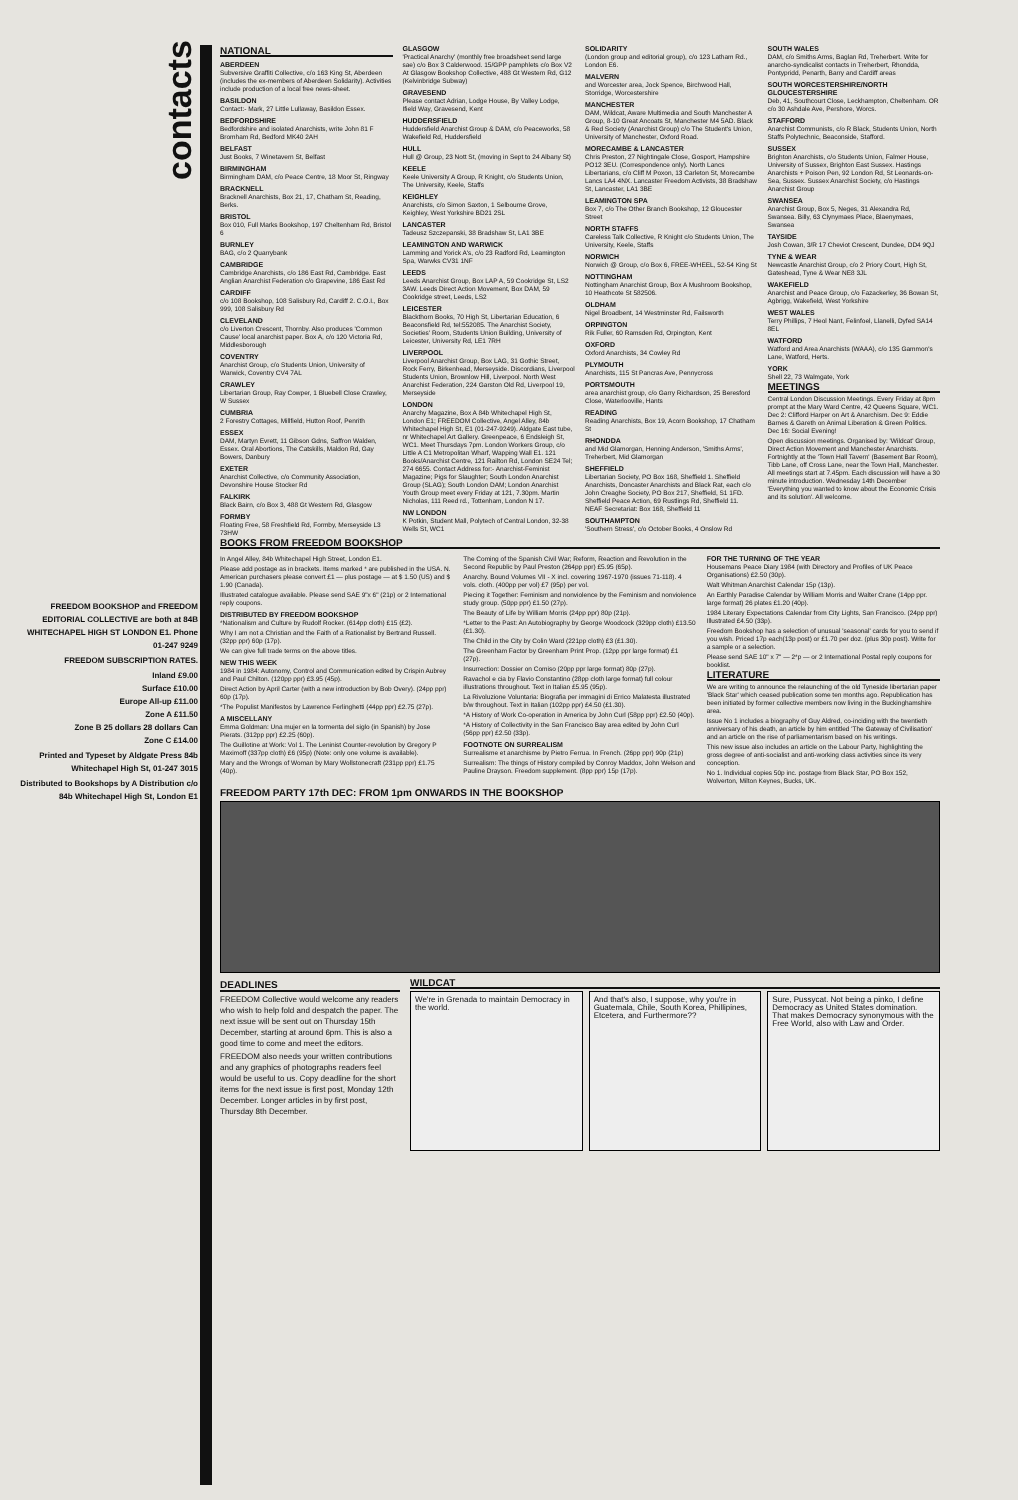contacts
FREEDOM BOOKSHOP and FREEDOM EDITORIAL COLLECTIVE are both at 84B WHITECHAPEL HIGH ST LONDON E1. Phone 01-247 9249
FREEDOM SUBSCRIPTION RATES.
Inland £9.00
Surface £10.00
Europe All-up £11.00
Zone A £11.50
Zone B 25 dollars 28 dollars Can
Zone C £14.00
Printed and Typeset by Aldgate Press 84b Whitechapel High St, 01-247 3015
Distributed to Bookshops by A Distribution c/o 84b Whitechapel High St, London E1
NATIONAL
ABERDEEN
Subversive Graffiti Collective, c/o 163 King St, Aberdeen (includes the ex-members of Aberdeen Solidarity). Activities include production of a local free news-sheet.
BASILDON
Contact:- Mark, 27 Little Lullaway, Basildon Essex.
BEDFORDSHIRE
Bedfordshire and isolated Anarchists, write John 81 F Bromham Rd, Bedford MK40 2AH
BELFAST
Just Books, 7 Winetavern St, Belfast
BIRMINGHAM
Birmingham DAM, c/o Peace Centre, 18 Moor St, Ringway
BRACKNELL
Bracknell Anarchists, Box 21, 17, Chatham St, Reading, Berks.
BRISTOL
Box 010, Full Marks Bookshop, 197 Cheltenham Rd, Bristol 6
BURNLEY
BAG, c/o 2 Quarrybank
CAMBRIDGE
Cambridge Anarchists, c/o 186 East Rd, Cambridge. East Anglian Anarchist Federation c/o Grapevine, 186 East Rd
CARDIFF
c/o 108 Bookshop, 108 Salisbury Rd, Cardiff 2. C.O.I., Box 999, 108 Salisbury Rd
CLEVELAND
c/o Liverton Crescent, Thornby. Also produces 'Common Cause' local anarchist paper. Box A, c/o 120 Victoria Rd, Middlesborough
COVENTRY
Anarchist Group, c/o Students Union, University of Warwick, Coventry CV4 7AL
CRAWLEY
Libertarian Group, Ray Cowper, 1 Bluebell Close Crawley, W Sussex
CUMBRIA
2 Forestry Cottages, Millfield, Hutton Roof, Penrith
ESSEX
DAM, Martyn Evrett, 11 Gibson Gdns, Saffron Walden, Essex. Oral Abortions, The Catskills, Maldon Rd, Gay Bowers, Danbury
EXETER
Anarchist Collective, c/o Community Association, Devonshire House Stocker Rd
FALKIRK
Black Bairn, c/o Box 3, 488 Gt Western Rd, Glasgow
FORMBY
Floating Free, 58 Freshfield Rd, Formby, Merseyside L3 73HW
GLASGOW
'Practical Anarchy' (monthly free broadsheet send large sae) c/o Box 3 Calderwood. 15/GPP pamphlets c/o Box V2 At Glasgow Bookshop Collective, 488 Gt Western Rd, G12 (Kelvinbridge Subway)
GRAVESEND
Please contact Adrian, Lodge House, By Valley Lodge, Ifield Way, Gravesend, Kent
HUDDERSFIELD
Huddersfield Anarchist Group & DAM, c/o Peaceworks, 58 Wakefield Rd, Huddersfield
HULL
Hull @ Group, 23 Nott St, (moving in Sept to 24 Albany St)
KEELE
Keele University A Group, R Knight, c/o Students Union, The University, Keele, Staffs
KEIGHLEY
Anarchists, c/o Simon Saxton, 1 Selbourne Grove, Keighley, West Yorkshire BD21 2SL
LANCASTER
Tadeusz Szczepanski, 38 Bradshaw St, LA1 3BE
LEAMINGTON AND WARWICK
Lamming and Yorick A's, c/o 23 Radford Rd, Leamington Spa, Warwks CV31 1NF
LEEDS
Leeds Anarchist Group, Box LAP A, 59 Cookridge St, LS2 3AW. Leeds Direct Action Movement, Box DAM, 59 Cookridge street, Leeds, LS2
LEICESTER
Blackthorn Books, 70 High St, Libertarian Education, 6 Beaconsfield Rd, tel:552085. The Anarchist Society, Societies' Room, Students Union Building, University of Leicester, University Rd, LE1 7RH
LIVERPOOL
Liverpool Anarchist Group, Box LAG, 31 Gothic Street, Rock Ferry, Birkenhead, Merseyside. Discordians, Liverpool Students Union, Brownlow Hill, Liverpool. North West Anarchist Federation, 224 Garston Old Rd, Liverpool 19, Merseyside
LONDON
Anarchy Magazine, Box A 84b Whitechapel High St, London E1; FREEDOM Collective, Angel Alley, 84b Whitechapel High St, E1 (01-247-9249). Aldgate East tube, nr Whitechapel Art Gallery. Greenpeace, 6 Endsleigh St, WC1. Meet Thursdays 7pm. London Workers Group, c/o Little A C1 Metropolitan Wharf, Wapping Wall E1. 121 Books/Anarchist Centre, 121 Railton Rd, London SE24 Tel; 274 6655. Contact Address for:- Anarchist-Feminist Magazine; Pigs for Slaughter; South London Anarchist Group (SLAG); South London DAM; London Anarchist Youth Group meet every Friday at 121, 7.30pm. Martin Nicholas, 111 Reed rd., Tottenham, London N 17.
NW LONDON
K Potkin, Student Mall, Polytech of Central London, 32-38 Wells St, WC1
SOLIDARITY
(London group and editorial group), c/o 123 Latham Rd., London E6.
MALVERN
and Worcester area, Jock Spence, Birchwood Hall, Storridge, Worcestershire
MANCHESTER
DAM, Wildcat, Aware Multimedia and South Manchester A Group, 8-10 Great Ancoats St, Manchester M4 5AD. Black & Red Society (Anarchist Group) c/o The Student's Union, University of Manchester, Oxford Road.
MORECAMBE & LANCASTER
Chris Preston, 27 Nightingale Close, Gosport, Hampshire PO12 3EU. (Correspondence only). North Lancs Libertarians, c/o Cliff M Poxon, 13 Carleton St, Morecambe Lancs LA4 4NX. Lancaster Freedom Activists, 38 Bradshaw St, Lancaster, LA1 3BE
LEAMINGTON SPA
Box 7, c/o The Other Branch Bookshop, 12 Gloucester Street
NORTH STAFFS
Careless Talk Collective, R Knight c/o Students Union, The University, Keele, Staffs
NORWICH
Norwich @ Group, c/o Box 6, FREE-WHEEL, 52-54 King St
NOTTINGHAM
Nottingham Anarchist Group, Box A Mushroom Bookshop, 10 Heathcote St 582506.
OLDHAM
Nigel Broadbent, 14 Westminster Rd, Failsworth
ORPINGTON
Rik Fuller, 60 Ramsden Rd, Orpington, Kent
OXFORD
Oxford Anarchists, 34 Cowley Rd
PLYMOUTH
Anarchists, 115 St Pancras Ave, Pennycross
PORTSMOUTH
area anarchist group, c/o Garry Richardson, 25 Beresford Close, Waterlooville, Hants
READING
Reading Anarchists, Box 19, Acorn Bookshop, 17 Chatham St
RHONDDA
and Mid Glamorgan, Henning Anderson, 'Smiths Arms', Treherbert, Mid Glamorgan
SHEFFIELD
Libertarian Society, PO Box 168, Sheffield 1. Sheffield Anarchists, Doncaster Anarchists and Black Rat, each c/o John Creaghe Society, PO Box 217, Sheffield, S1 1FD. Sheffield Peace Action, 69 Rustlings Rd, Sheffield 11. NEAF Secretariat: Box 168, Sheffield 11
SOUTHAMPTON
'Southern Stress', c/o October Books, 4 Onslow Rd
SOUTH WALES
DAM, c/o Smiths Arms, Baglan Rd, Treherbert. Write for anarcho-syndicalist contacts in Treherbert, Rhondda, Pontypridd, Penarth, Barry and Cardiff areas
SOUTH WORCESTERSHIRE/NORTH GLOUCESTERSHIRE
Deb, 41, Southcourt Close, Leckhampton, Cheltenham. OR c/o 30 Ashdale Ave, Pershore, Worcs.
STAFFORD
Anarchist Communists, c/o R Black, Students Union, North Staffs Polytechnic, Beaconside, Stafford.
SUSSEX
Brighton Anarchists, c/o Students Union, Falmer House, University of Sussex, Brighton East Sussex. Hastings Anarchists + Poison Pen, 92 London Rd, St Leonards-on-Sea, Sussex. Sussex Anarchist Society, c/o Hastings Anarchist Group
SWANSEA
Anarchist Group, Box 5, Neges, 31 Alexandra Rd, Swansea. Billy, 63 Clynymaes Place, Blaenymaes, Swansea
TAYSIDE
Josh Cowan, 3/R 17 Cheviot Crescent, Dundee, DD4 9QJ
TYNE & WEAR
Newcastle Anarchist Group, c/o 2 Priory Court, High St, Gateshead, Tyne & Wear NE8 3JL
WAKEFIELD
Anarchist and Peace Group, c/o Fazackerley, 36 Bowan St, Agbrigg, Wakefield, West Yorkshire
WEST WALES
Terry Phillips, 7 Heol Nant, Felinfoel, Llanelli, Dyfed SA14 8EL
WATFORD
Watford and Area Anarchists (WAAA), c/o 135 Gammon's Lane, Watford, Herts.
YORK
Shell 22, 73 Walmgate, York
MEETINGS
Central London Discussion Meetings. Every Friday at 8pm prompt at the Mary Ward Centre, 42 Queens Square, WC1. Dec 2: Clifford Harper on Art & Anarchism. Dec 9: Eddie Barnes & Gareth on Animal Liberation & Green Politics. Dec 16: Social Evening!
Open discussion meetings. Organised by: 'Wildcat' Group, Direct Action Movement and Manchester Anarchists. Fortnightly at the 'Town Hall Tavern' (Basement Bar Room), Tibb Lane, off Cross Lane, near the Town Hall, Manchester. All meetings start at 7.45pm. Each discussion will have a 30 minute introduction. Wednesday 14th December 'Everything you wanted to know about the Economic Crisis and its solution'. All welcome.
BOOKS FROM FREEDOM BOOKSHOP
In Angel Alley, 84b Whitechapel High Street, London E1.
Please add postage as in brackets. Items marked * are published in the USA. N. American purchasers please convert £1 — plus postage — at $ 1.50 (US) and $ 1.90 (Canada).
Illustrated catalogue available. Please send SAE 9"x 6" (21p) or 2 International reply coupons.
DISTRIBUTED BY FREEDOM BOOKSHOP
*Nationalism and Culture by Rudolf Rocker. (614pp cloth) £15 (£2).
Why I am not a Christian and the Faith of a Rationalist by Bertrand Russell. (32pp ppr) 60p (17p).
We can give full trade terms on the above titles.
NEW THIS WEEK
1984 in 1984: Autonomy, Control and Communication edited by Crispin Aubrey and Paul Chilton. (120pp ppr) £3.95 (45p).
Direct Action by April Carter (with a new introduction by Bob Overy). (24pp ppr) 60p (17p).
*The Populist Manifestos by Lawrence Ferlinghetti (44pp ppr) £2.75 (27p).
A MISCELLANY
Emma Goldman: Una mujer en la tormenta del siglo (in Spanish) by Jose Pierats. (312pp ppr) £2.25 (60p).
The Guillotine at Work: Vol 1. The Leninist Counter-revolution by Gregory P Maximoff (337pp cloth) £6 (95p) (Note: only one volume is available).
Mary and the Wrongs of Woman by Mary Wollstonecraft (231pp ppr) £1.75 (40p).
The Coming of the Spanish Civil War; Reform, Reaction and Revolution in the Second Republic by Paul Preston (264pp ppr) £5.95 (65p).
Anarchy. Bound Volumes VII - X incl. covering 1967-1970 (issues 71-118). 4 vols. cloth. (400pp per vol) £7 (95p) per vol.
Piecing it Together: Feminism and nonviolence by the Feminism and nonviolence study group. (50pp ppr) £1.50 (27p).
The Beauty of Life by William Morris (24pp ppr) 80p (21p).
*Letter to the Past: An Autobiography by George Woodcock (329pp cloth) £13.50 (£1.30).
The Child in the City by Colin Ward (221pp cloth) £3 (£1.30).
The Greenham Factor by Greenham Print Prop. (12pp ppr large format) £1 (27p).
Insurrection: Dossier on Comiso (20pp ppr large format) 80p (27p).
Ravachol e cia by Flavio Constantino (28pp cloth large format) full colour illustrations throughout. Text in Italian £5.95 (95p).
La Rivoluzione Voluntaria: Biografia per immagini di Errico Malatesta illustrated b/w throughout. Text in Italian (102pp ppr) £4.50 (£1.30).
*A History of Work Co-operation in America by John Curl (58pp ppr) £2.50 (40p).
*A History of Collectivity in the San Francisco Bay area edited by John Curl (56pp ppr) £2.50 (33p).
FOOTNOTE ON SURREALISM
Surrealisme et anarchisme by Pietro Ferrua. In French. (26pp ppr) 90p (21p)
Surrealism: The things of History compiled by Conroy Maddox, John Welson and Pauline Drayson. Freedom supplement. (8pp ppr) 15p (17p).
FOR THE TURNING OF THE YEAR
Housemans Peace Diary 1984 (with Directory and Profiles of UK Peace Organisations) £2.50 (30p).
Walt Whitman Anarchist Calendar 15p (13p).
An Earthly Paradise Calendar by William Morris and Walter Crane (14pp ppr. large format) 26 plates £1.20 (40p).
1984 Literary Expectations Calendar from City Lights, San Francisco. (24pp ppr) Illustrated £4.50 (33p).
Freedom Bookshop has a selection of unusual 'seasonal' cards for you to send if you wish. Priced 17p each(13p post) or £1.70 per doz. (plus 30p post). Write for a sample or a selection.
Please send SAE 10" x 7" — 2*p — or 2 International Postal reply coupons for booklist.
LITERATURE
We are writing to announce the relaunching of the old Tyneside libertarian paper 'Black Star' which ceased publication some ten months ago. Republication has been initiated by former collective members now living in the Buckinghamshire area.
Issue No 1 includes a biography of Guy Aldred, co-inciding with the twentieth anniversary of his death, an article by him entitled 'The Gateway of Civilisation' and an article on the rise of parliamentarism based on his writings.
This new issue also includes an article on the Labour Party, highlighting the gross degree of anti-socialist and anti-working class activities since its very conception.
No 1. Individual copies 50p inc. postage from Black Star, PO Box 152, Wolverton, Milton Keynes, Bucks, UK.
FREEDOM PARTY 17th DEC: FROM 1pm ONWARDS IN THE BOOKSHOP
DEADLINES
FREEDOM Collective would welcome any readers who wish to help fold and despatch the paper. The next issue will be sent out on Thursday 15th December, starting at around 6pm. This is also a good time to come and meet the editors.
FREEDOM also needs your written contributions and any graphics of photographs readers feel would be useful to us. Copy deadline for the short items for the next issue is first post, Monday 12th December. Longer articles in by first post, Thursday 8th December.
WILDCAT
We're in Grenada to maintain Democracy in the world.
And that's also, I suppose, why you're in Guatemala, Chile, South Korea, Phillipines, Etcetera, and Furthermore??
Sure, Pussycat. Not being a pinko, I define Democracy as United States domination. That makes Democracy synonymous with the Free World, also with Law and Order.